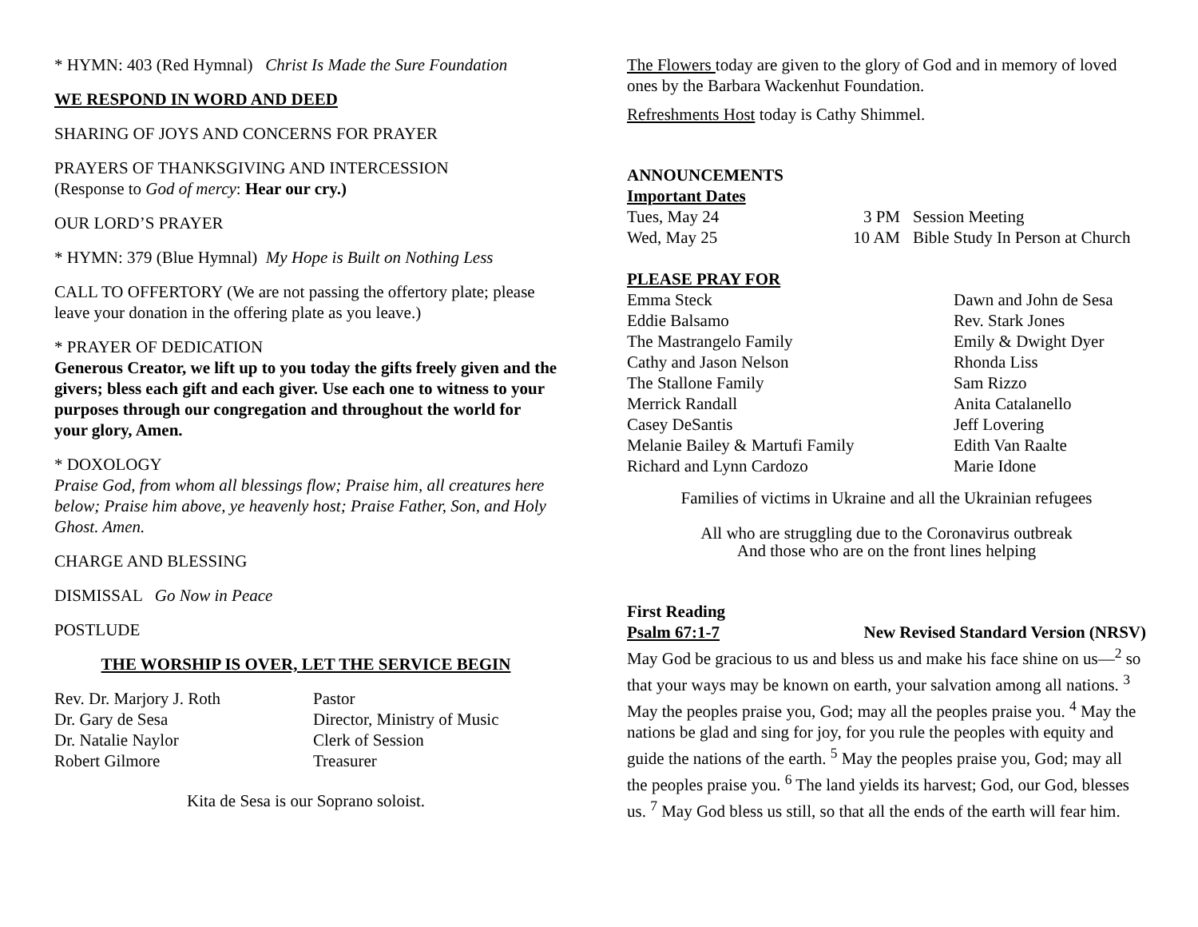* HYMN: 403 (Red Hymnal) Christ Is Made the Sure Foundation
WE RESPOND IN WORD AND DEED
SHARING OF JOYS AND CONCERNS FOR PRAYER
PRAYERS OF THANKSGIVING AND INTERCESSION
(Response to God of mercy: Hear our cry.)
OUR LORD’S PRAYER
* HYMN: 379 (Blue Hymnal) My Hope is Built on Nothing Less
CALL TO OFFERTORY (We are not passing the offertory plate; please leave your donation in the offering plate as you leave.)
* PRAYER OF DEDICATION
Generous Creator, we lift up to you today the gifts freely given and the givers; bless each gift and each giver. Use each one to witness to your purposes through our congregation and throughout the world for your glory, Amen.
* DOXOLOGY
Praise God, from whom all blessings flow; Praise him, all creatures here below; Praise him above, ye heavenly host; Praise Father, Son, and Holy Ghost. Amen.
CHARGE AND BLESSING
DISMISSAL Go Now in Peace
POSTLUDE
THE WORSHIP IS OVER, LET THE SERVICE BEGIN
| Rev. Dr. Marjory J. Roth | Pastor |
| Dr. Gary de Sesa | Director, Ministry of Music |
| Dr. Natalie Naylor | Clerk of Session |
| Robert Gilmore | Treasurer |
Kita de Sesa is our Soprano soloist.
The Flowers today are given to the glory of God and in memory of loved ones by the Barbara Wackenhut Foundation.
Refreshments Host today is Cathy Shimmel.
ANNOUNCEMENTS
Important Dates
| Tues, May 24 | 3 PM | Session Meeting |
| Wed, May 25 | 10 AM | Bible Study In Person at Church |
PLEASE PRAY FOR
| Emma Steck | Dawn and John de Sesa |
| Eddie Balsamo | Rev. Stark Jones |
| The Mastrangelo Family | Emily & Dwight Dyer |
| Cathy and Jason Nelson | Rhonda Liss |
| The Stallone Family | Sam Rizzo |
| Merrick Randall | Anita Catalanello |
| Casey DeSantis | Jeff Lovering |
| Melanie Bailey & Martufi Family | Edith Van Raalte |
| Richard and Lynn Cardozo | Marie Idone |
Families of victims in Ukraine and all the Ukrainian refugees
All who are struggling due to the Coronavirus outbreak
And those who are on the front lines helping
First Reading
Psalm 67:1-7 New Revised Standard Version (NRSV)
May God be gracious to us and bless us and make his face shine on us—<sup>2</sup> so that your ways may be known on earth, your salvation among all nations. <sup>3</sup> May the peoples praise you, God; may all the peoples praise you. <sup>4</sup> May the nations be glad and sing for joy, for you rule the peoples with equity and guide the nations of the earth. <sup>5</sup> May the peoples praise you, God; may all the peoples praise you. <sup>6</sup> The land yields its harvest; God, our God, blesses us. <sup>7</sup> May God bless us still, so that all the ends of the earth will fear him.